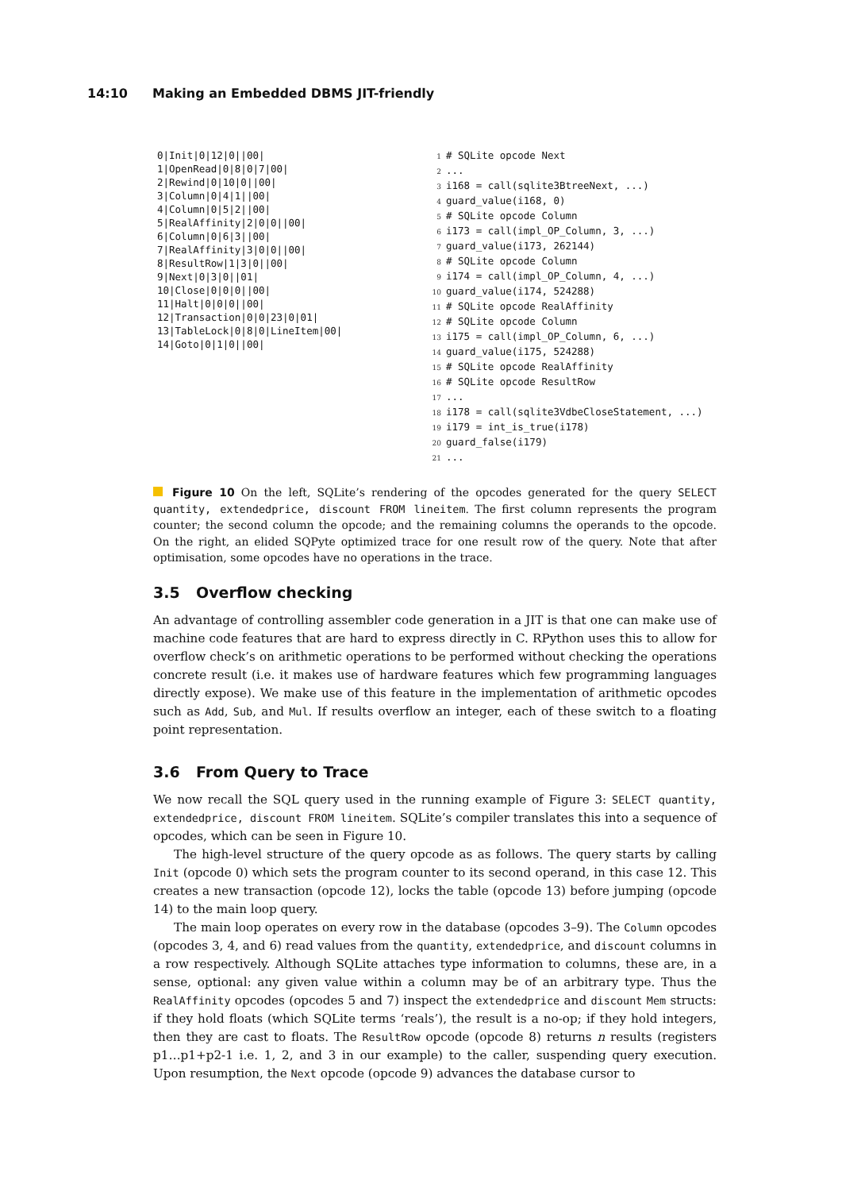14:10 Making an Embedded DBMS JIT-friendly
0|Init|0|12|0||00| 1|OpenRead|0|8|0|7|00| 2|Rewind|0|10|0||00| 3|Column|0|4|1||00| 4|Column|0|5|2||00| 5|RealAffinity|2|0|0||00| 6|Column|0|6|3||00| 7|RealAffinity|3|0|0||00| 8|ResultRow|1|3|0||00| 9|Next|0|3|0||01| 10|Close|0|0|0||00| 11|Halt|0|0|0||00| 12|Transaction|0|0|23|0|01| 13|TableLock|0|8|0|LineItem|00| 14|Goto|0|1|0||00|
1 # SQLite opcode Next 2... 3 i168 = call(sqlite3BtreeNext, ...) 4 guard_value(i168, 0) 5 # SQLite opcode Column 6 i173 = call(impl_OP_Column, 3, ...) 7 guard_value(i173, 262144) 8 # SQLite opcode Column 9 i174 = call(impl_OP_Column, 4, ...) 10 guard_value(i174, 524288) 11 # SQLite opcode RealAffinity 12 # SQLite opcode Column 13 i175 = call(impl_OP_Column, 6, ...) 14 guard_value(i175, 524288) 15 # SQLite opcode RealAffinity 16 # SQLite opcode ResultRow 17... 18 i178 = call(sqlite3VdbeCloseStatement, ...) 19 i179 = int_is_true(i178) 20 guard_false(i179) 21...
Figure 10 On the left, SQLite’s rendering of the opcodes generated for the query SELECT quantity, extendedprice, discount FROM lineitem. The first column represents the program counter; the second column the opcode; and the remaining columns the operands to the opcode. On the right, an elided SQPyte optimized trace for one result row of the query. Note that after optimisation, some opcodes have no operations in the trace.
3.5 Overflow checking
An advantage of controlling assembler code generation in a JIT is that one can make use of machine code features that are hard to express directly in C. RPython uses this to allow for overflow check’s on arithmetic operations to be performed without checking the operations concrete result (i.e. it makes use of hardware features which few programming languages directly expose). We make use of this feature in the implementation of arithmetic opcodes such as Add, Sub, and Mul. If results overflow an integer, each of these switch to a floating point representation.
3.6 From Query to Trace
We now recall the SQL query used in the running example of Figure 3: SELECT quantity, extendedprice, discount FROM lineitem. SQLite’s compiler translates this into a sequence of opcodes, which can be seen in Figure 10.
The high-level structure of the query opcode as as follows. The query starts by calling Init (opcode 0) which sets the program counter to its second operand, in this case 12. This creates a new transaction (opcode 12), locks the table (opcode 13) before jumping (opcode 14) to the main loop query.
The main loop operates on every row in the database (opcodes 3–9). The Column opcodes (opcodes 3, 4, and 6) read values from the quantity, extendedprice, and discount columns in a row respectively. Although SQLite attaches type information to columns, these are, in a sense, optional: any given value within a column may be of an arbitrary type. Thus the RealAffinity opcodes (opcodes 5 and 7) inspect the extendedprice and discount Mem structs: if they hold floats (which SQLite terms ‘reals’), the result is a no-op; if they hold integers, then they are cast to floats. The ResultRow opcode (opcode 8) returns n results (registers p1…p1+p2-1 i.e. 1, 2, and 3 in our example) to the caller, suspending query execution. Upon resumption, the Next opcode (opcode 9) advances the database cursor to